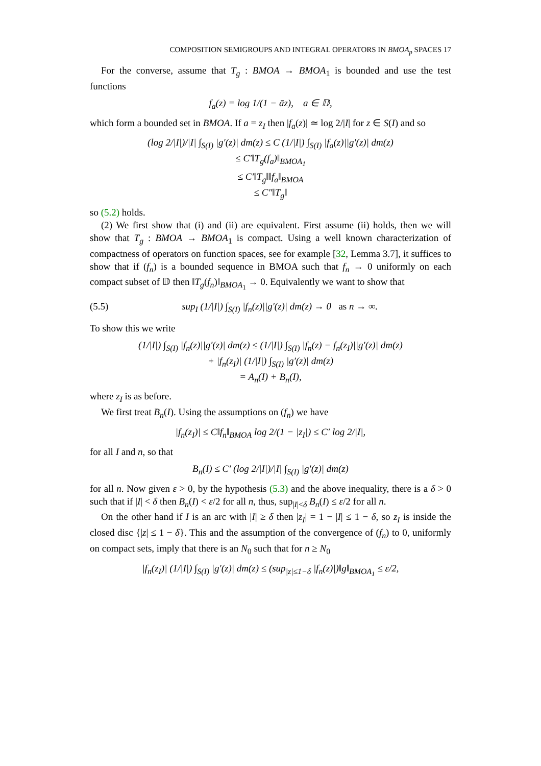COMPOSITION SEMIGROUPS AND INTEGRAL OPERATORS IN BMOA<sub>p</sub> SPACES 17
For the converse, assume that T<sub>g</sub> : BMOA → BMOA<sub>1</sub> is bounded and use the test functions
f<sub>a</sub>(z) = log 1/(1 − āz), a ∈ 𝔻,
which form a bounded set in BMOA. If a = z<sub>I</sub> then |f<sub>a</sub>(z)| ≃ log 2/|I| for z ∈ S(I) and so
(log 2/|I|)/|I| ∫<sub>S(I)</sub> |g′(z)| dm(z) ≤ C (1/|I|) ∫<sub>S(I)</sub> |f<sub>a</sub>(z)||g′(z)| dm(z)
≤ C′‖T<sub>g</sub>(f<sub>a</sub>)‖<sub>BMOA<sub>1</sub></sub>
≤ C′‖T<sub>g</sub>‖‖f<sub>a</sub>‖<sub>BMOA</sub>
≤ C″‖T<sub>g</sub>‖
so (5.2) holds.
(2) We first show that (i) and (ii) are equivalent. First assume (ii) holds, then we will show that T<sub>g</sub> : BMOA → BMOA<sub>1</sub> is compact. Using a well known characterization of compactness of operators on function spaces, see for example [32, Lemma 3.7], it suffices to show that if (f<sub>n</sub>) is a bounded sequence in BMOA such that f<sub>n</sub> → 0 uniformly on each compact subset of 𝔻 then ‖T<sub>g</sub>(f<sub>n</sub>)‖<sub>BMOA<sub>1</sub></sub> → 0. Equivalently we want to show that
(5.5) sup<sub>I</sub> (1/|I|) ∫<sub>S(I)</sub> |f<sub>n</sub>(z)||g′(z)| dm(z) → 0 as n → ∞.
To show this we write
(1/|I|) ∫<sub>S(I)</sub> |f<sub>n</sub>(z)||g′(z)| dm(z) ≤ (1/|I|) ∫<sub>S(I)</sub> |f<sub>n</sub>(z) − f<sub>n</sub>(z<sub>I</sub>)||g′(z)| dm(z)
+ |f<sub>n</sub>(z<sub>I</sub>)| (1/|I|) ∫<sub>S(I)</sub> |g′(z)| dm(z)
= A<sub>n</sub>(I) + B<sub>n</sub>(I),
where z<sub>I</sub> is as before.
We first treat B<sub>n</sub>(I). Using the assumptions on (f<sub>n</sub>) we have
|f<sub>n</sub>(z<sub>I</sub>)| ≤ C‖f<sub>n</sub>‖<sub>BMOA</sub> log 2/(1 − |z<sub>I</sub>|) ≤ C′ log 2/|I|,
for all I and n, so that
B<sub>n</sub>(I) ≤ C′ (log 2/|I|)/|I| ∫<sub>S(I)</sub> |g′(z)| dm(z)
for all n. Now given ε > 0, by the hypothesis (5.3) and the above inequality, there is a δ > 0 such that if |I| < δ then B<sub>n</sub>(I) < ε/2 for all n, thus, sup<sub>|I|<δ</sub> B<sub>n</sub>(I) ≤ ε/2 for all n.
On the other hand if I is an arc with |I| ≥ δ then |z<sub>I</sub>| = 1 − |I| ≤ 1 − δ, so z<sub>I</sub> is inside the closed disc {|z| ≤ 1 − δ}. This and the assumption of the convergence of (f<sub>n</sub>) to 0, uniformly on compact sets, imply that there is an N<sub>0</sub> such that for n ≥ N<sub>0</sub>
|f<sub>n</sub>(z<sub>I</sub>)| (1/|I|) ∫<sub>S(I)</sub> |g′(z)| dm(z) ≤ (sup<sub>|z|≤1−δ</sub> |f<sub>n</sub>(z)|)‖g‖<sub>BMOA<sub>1</sub></sub> ≤ ε/2,